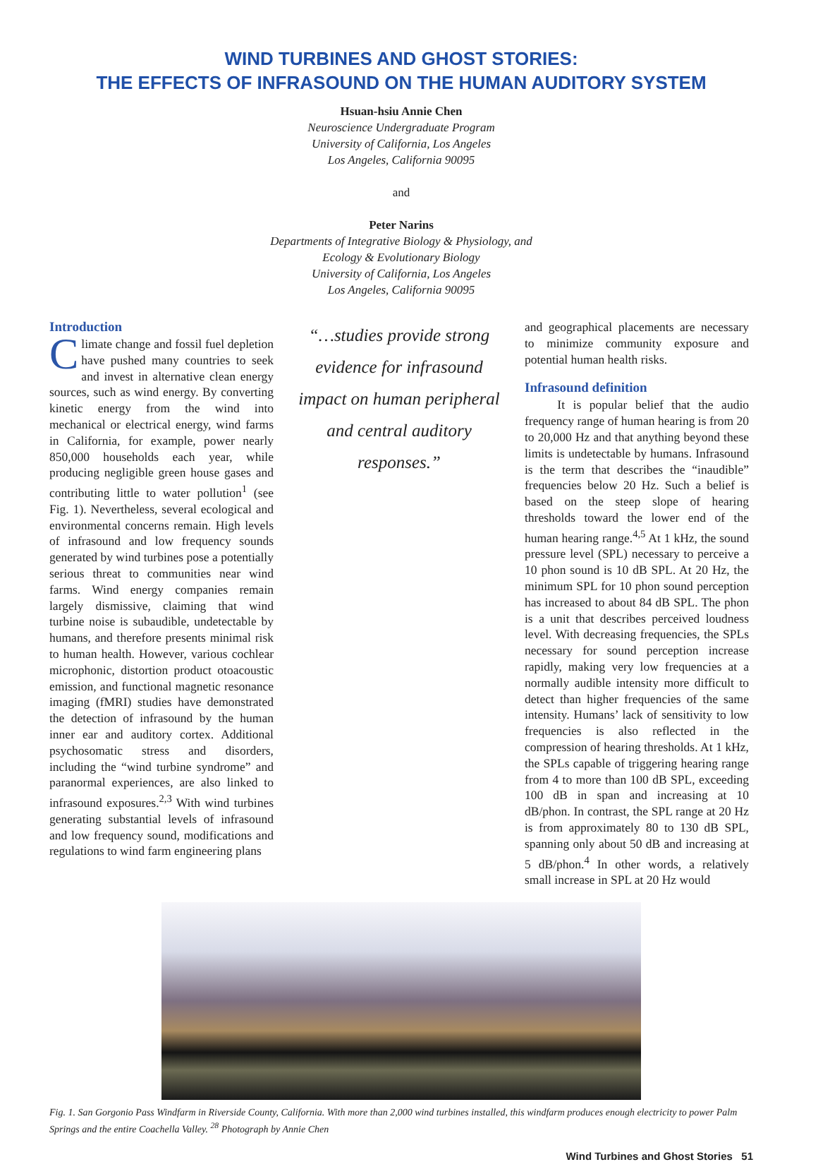WIND TURBINES AND GHOST STORIES:
THE EFFECTS OF INFRASOUND ON THE HUMAN AUDITORY SYSTEM
Hsuan-hsiu Annie Chen
Neuroscience Undergraduate Program
University of California, Los Angeles
Los Angeles, California 90095
and
Peter Narins
Departments of Integrative Biology & Physiology, and
Ecology & Evolutionary Biology
University of California, Los Angeles
Los Angeles, California 90095
Introduction
Climate change and fossil fuel depletion have pushed many countries to seek and invest in alternative clean energy sources, such as wind energy. By converting kinetic energy from the wind into mechanical or electrical energy, wind farms in California, for example, power nearly 850,000 households each year, while producing negligible green house gases and contributing little to water pollution<sup>1</sup> (see Fig. 1). Nevertheless, several ecological and environmental concerns remain. High levels of infrasound and low frequency sounds generated by wind turbines pose a potentially serious threat to communities near wind farms. Wind energy companies remain largely dismissive, claiming that wind turbine noise is subaudible, undetectable by humans, and therefore presents minimal risk to human health. However, various cochlear microphonic, distortion product otoacoustic emission, and functional magnetic resonance imaging (fMRI) studies have demonstrated the detection of infrasound by the human inner ear and auditory cortex. Additional psychosomatic stress and disorders, including the “wind turbine syndrome” and paranormal experiences, are also linked to infrasound exposures.<sup>2,3</sup> With wind turbines generating substantial levels of infrasound and low frequency sound, modifications and regulations to wind farm engineering plans
“…studies provide strong evidence for infrasound impact on human peripheral and central auditory responses.”
and geographical placements are necessary to minimize community exposure and potential human health risks.
Infrasound definition
It is popular belief that the audio frequency range of human hearing is from 20 to 20,000 Hz and that anything beyond these limits is undetectable by humans. Infrasound is the term that describes the “inaudible” frequencies below 20 Hz. Such a belief is based on the steep slope of hearing thresholds toward the lower end of the human hearing range.<sup>4,5</sup> At 1 kHz, the sound pressure level (SPL) necessary to perceive a 10 phon sound is 10 dB SPL. At 20 Hz, the minimum SPL for 10 phon sound perception has increased to about 84 dB SPL. The phon is a unit that describes perceived loudness level. With decreasing frequencies, the SPLs necessary for sound perception increase rapidly, making very low frequencies at a normally audible intensity more difficult to detect than higher frequencies of the same intensity. Humans’ lack of sensitivity to low frequencies is also reflected in the compression of hearing thresholds. At 1 kHz, the SPLs capable of triggering hearing range from 4 to more than 100 dB SPL, exceeding 100 dB in span and increasing at 10 dB/phon. In contrast, the SPL range at 20 Hz is from approximately 80 to 130 dB SPL, spanning only about 50 dB and increasing at 5 dB/phon.<sup>4</sup> In other words, a relatively small increase in SPL at 20 Hz would
Fig. 1. San Gorgonio Pass Windfarm in Riverside County, California. With more than 2,000 wind turbines installed, this windfarm produces enough electricity to power Palm Springs and the entire Coachella Valley. <sup>28</sup> Photograph by Annie Chen
Wind Turbines and Ghost Stories 51